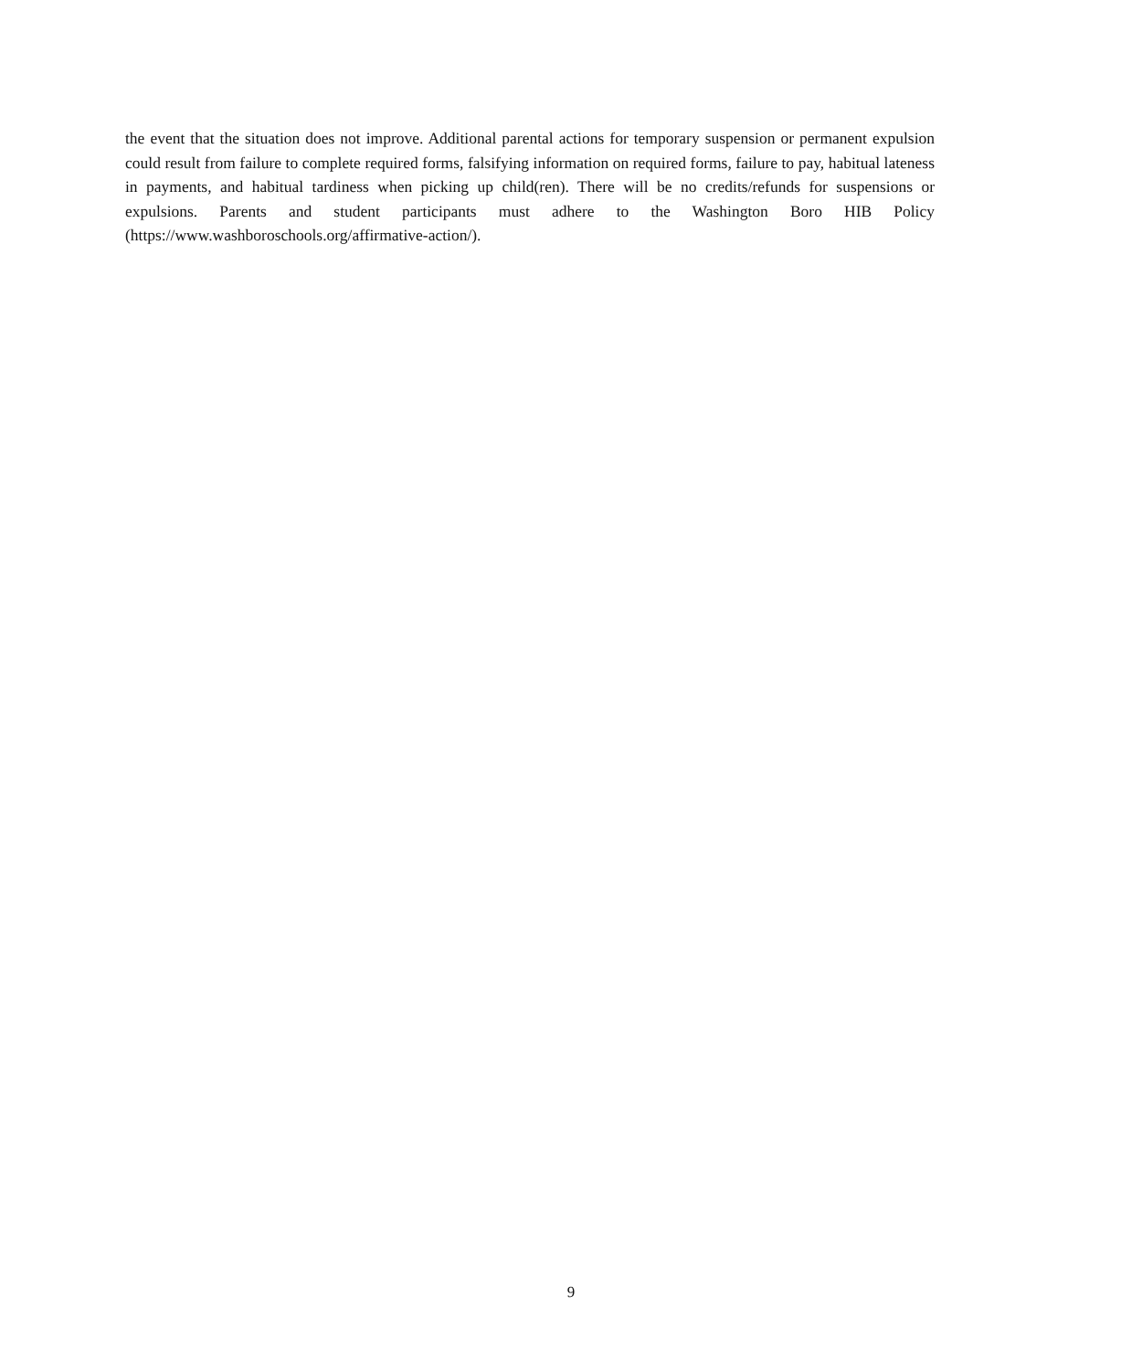the event that the situation does not improve. Additional parental actions for temporary suspension or permanent expulsion could result from failure to complete required forms, falsifying information on required forms, failure to pay, habitual lateness in payments, and habitual tardiness when picking up child(ren). There will be no credits/refunds for suspensions or expulsions. Parents and student participants must adhere to the Washington Boro HIB Policy (https://www.washboroschools.org/affirmative-action/).
9